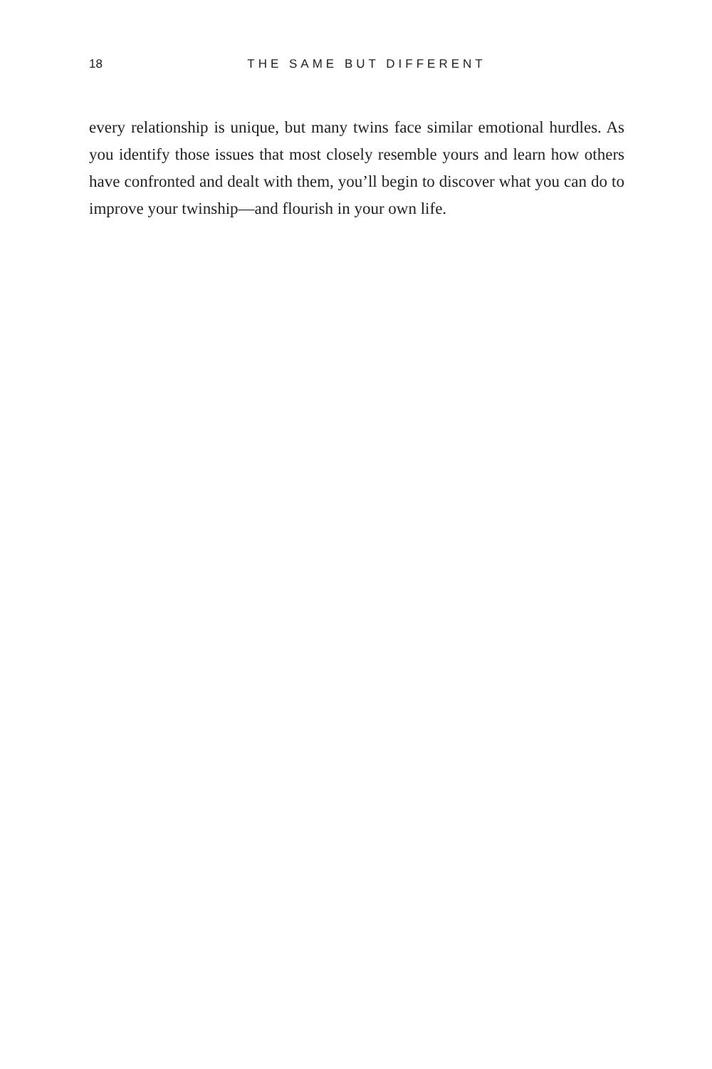18
THE SAME BUT DIFFERENT
every relationship is unique, but many twins face similar emotional hurdles. As you identify those issues that most closely resemble yours and learn how others have confronted and dealt with them, you’ll begin to discover what you can do to improve your twinship—and flourish in your own life.